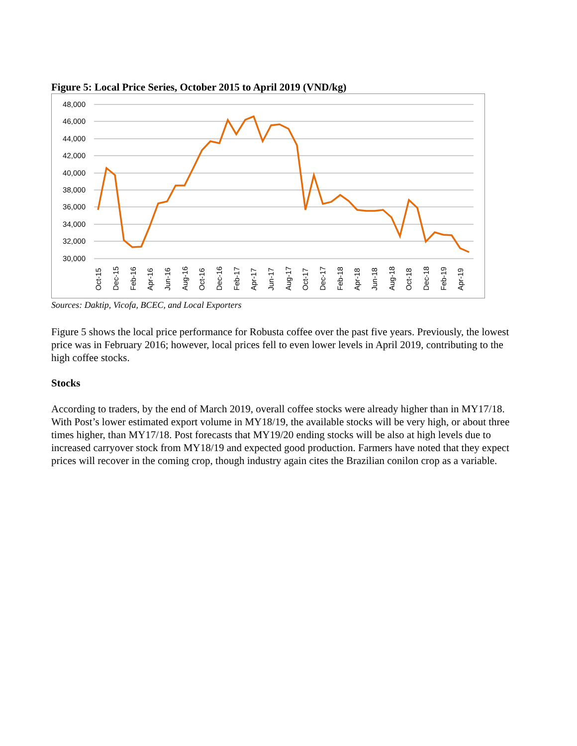Figure 5: Local Price Series, October 2015 to April 2019 (VND/kg)
48,000
46,000
44,000
42,000
40,000
38,000
36,000
34,000
32,000
30,000
Oct-15
Dec-15
Feb-16
Apr-16
Jun-16
Aug-16
Oct-16
Dec-16
Feb-17
Apr-17
Jun-17
Aug-17
Oct-17
Dec-17
Feb-18
Apr-18
Jun-18
Aug-18
Oct-18
Dec-18
Feb-19
Apr-19
Sources: Daktip, Vicofa, BCEC, and Local Exporters
Figure 5 shows the local price performance for Robusta coffee over the past five years. Previously, the lowest price was in February 2016; however, local prices fell to even lower levels in April 2019, contributing to the high coffee stocks.
Stocks
According to traders, by the end of March 2019, overall coffee stocks were already higher than in MY17/18. With Post’s lower estimated export volume in MY18/19, the available stocks will be very high, or about three times higher, than MY17/18. Post forecasts that MY19/20 ending stocks will be also at high levels due to increased carryover stock from MY18/19 and expected good production. Farmers have noted that they expect prices will recover in the coming crop, though industry again cites the Brazilian conilon crop as a variable.